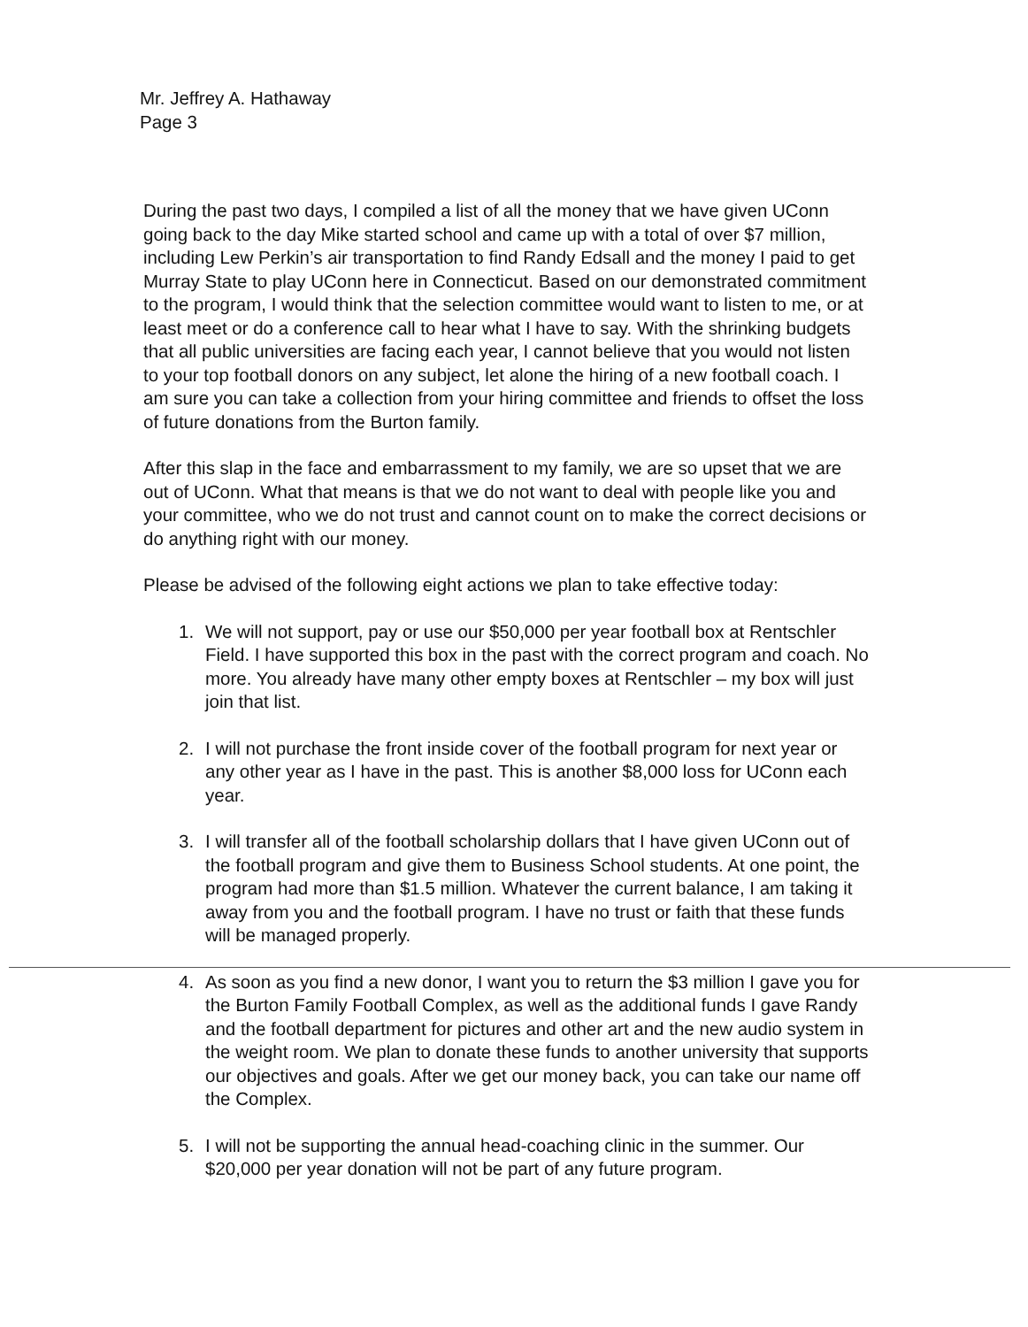Mr. Jeffrey A. Hathaway
Page 3
During the past two days, I compiled a list of all the money that we have given UConn going back to the day Mike started school and came up with a total of over $7 million, including Lew Perkin’s air transportation to find Randy Edsall and the money I paid to get Murray State to play UConn here in Connecticut. Based on our demonstrated commitment to the program, I would think that the selection committee would want to listen to me, or at least meet or do a conference call to hear what I have to say. With the shrinking budgets that all public universities are facing each year, I cannot believe that you would not listen to your top football donors on any subject, let alone the hiring of a new football coach. I am sure you can take a collection from your hiring committee and friends to offset the loss of future donations from the Burton family.
After this slap in the face and embarrassment to my family, we are so upset that we are out of UConn. What that means is that we do not want to deal with people like you and your committee, who we do not trust and cannot count on to make the correct decisions or do anything right with our money.
Please be advised of the following eight actions we plan to take effective today:
1. We will not support, pay or use our $50,000 per year football box at Rentschler Field. I have supported this box in the past with the correct program and coach. No more. You already have many other empty boxes at Rentschler – my box will just join that list.
2. I will not purchase the front inside cover of the football program for next year or any other year as I have in the past. This is another $8,000 loss for UConn each year.
3. I will transfer all of the football scholarship dollars that I have given UConn out of the football program and give them to Business School students. At one point, the program had more than $1.5 million. Whatever the current balance, I am taking it away from you and the football program. I have no trust or faith that these funds will be managed properly.
4. As soon as you find a new donor, I want you to return the $3 million I gave you for the Burton Family Football Complex, as well as the additional funds I gave Randy and the football department for pictures and other art and the new audio system in the weight room. We plan to donate these funds to another university that supports our objectives and goals. After we get our money back, you can take our name off the Complex.
5. I will not be supporting the annual head-coaching clinic in the summer. Our $20,000 per year donation will not be part of any future program.